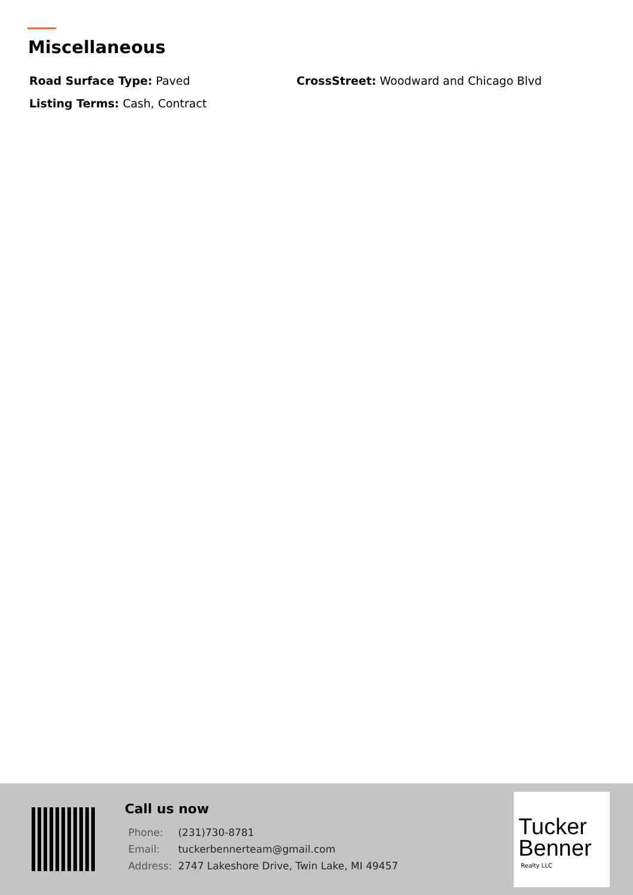Miscellaneous
Road Surface Type: Paved
CrossStreet: Woodward and Chicago Blvd
Listing Terms: Cash, Contract
Call us now
| Phone: | (231)730-8781 |
| Email: | tuckerbennerteam@gmail.com |
| Address: | 2747 Lakeshore Drive, Twin Lake, MI 49457 |
Tucker
Benner
Realty LLC